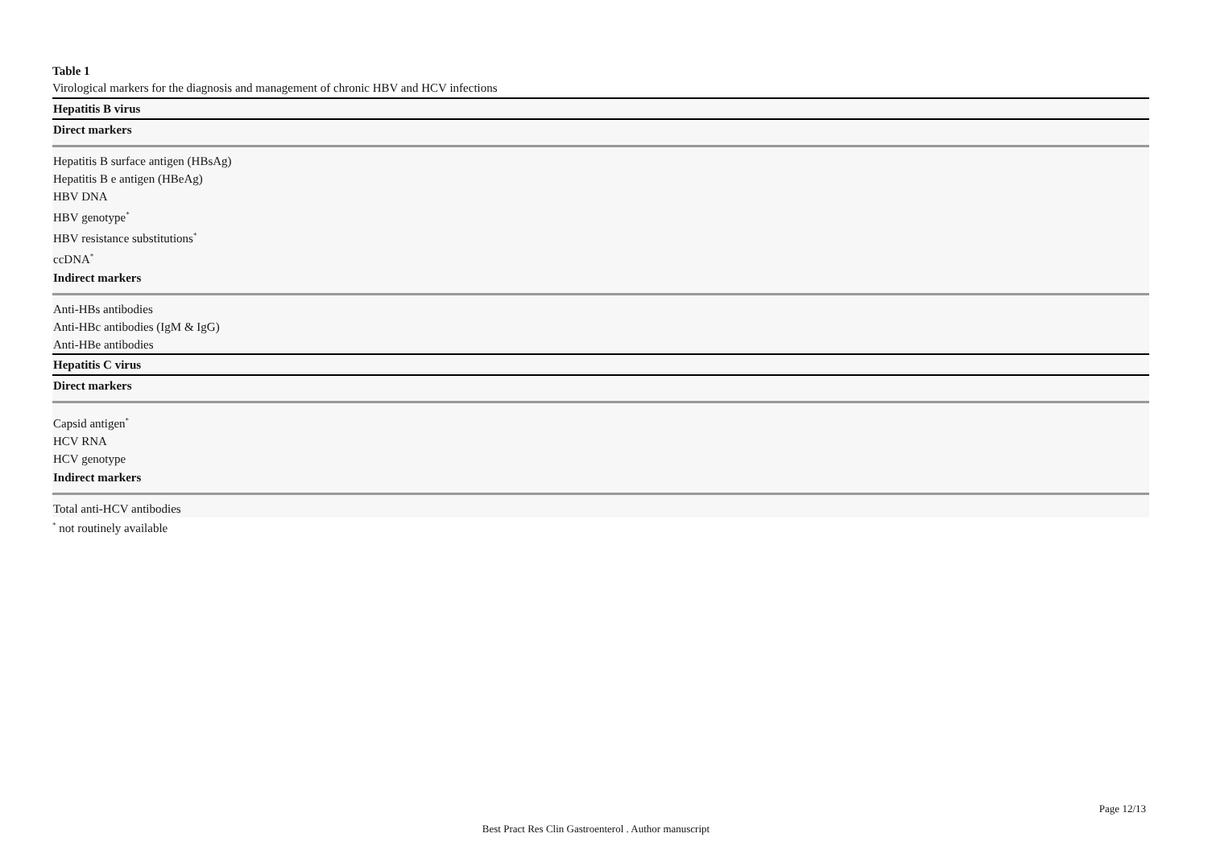Table 1
Virological markers for the diagnosis and management of chronic HBV and HCV infections
| Hepatitis B virus |
| Direct markers |
| Hepatitis B surface antigen (HBsAg) |
| Hepatitis B e antigen (HBeAg) |
| HBV DNA |
| HBV genotype<sup>*</sup> |
| HBV resistance substitutions<sup>*</sup> |
| ccDNA<sup>*</sup> |
| Indirect markers |
| Anti-HBs antibodies |
| Anti-HBc antibodies (IgM & IgG) |
| Anti-HBe antibodies |
| Hepatitis C virus |
| Direct markers |
| Capsid antigen<sup>*</sup> |
| HCV RNA |
| HCV genotype |
| Indirect markers |
| Total anti-HCV antibodies |
<sup>*</sup> not routinely available
Page 12/13
Best Pract Res Clin Gastroenterol . Author manuscript